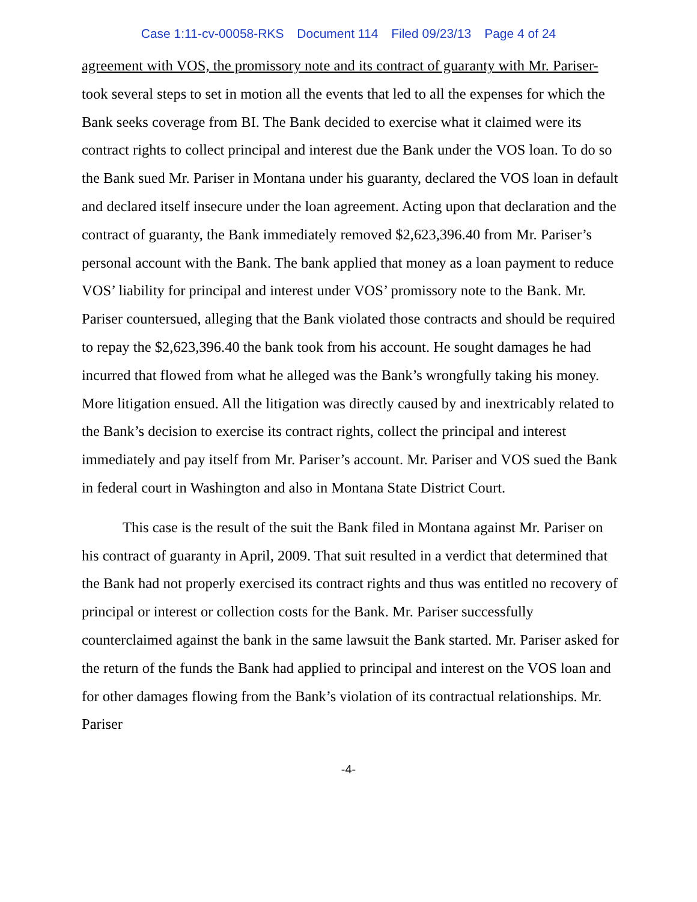Case 1:11-cv-00058-RKS Document 114 Filed 09/23/13 Page 4 of 24
agreement with VOS, the promissory note and its contract of guaranty with Mr. Pariser-took several steps to set in motion all the events that led to all the expenses for which the Bank seeks coverage from BI. The Bank decided to exercise what it claimed were its contract rights to collect principal and interest due the Bank under the VOS loan. To do so the Bank sued Mr. Pariser in Montana under his guaranty, declared the VOS loan in default and declared itself insecure under the loan agreement. Acting upon that declaration and the contract of guaranty, the Bank immediately removed $2,623,396.40 from Mr. Pariser’s personal account with the Bank. The bank applied that money as a loan payment to reduce VOS’ liability for principal and interest under VOS’ promissory note to the Bank. Mr. Pariser countersued, alleging that the Bank violated those contracts and should be required to repay the $2,623,396.40 the bank took from his account. He sought damages he had incurred that flowed from what he alleged was the Bank’s wrongfully taking his money. More litigation ensued. All the litigation was directly caused by and inextricably related to the Bank’s decision to exercise its contract rights, collect the principal and interest immediately and pay itself from Mr. Pariser’s account. Mr. Pariser and VOS sued the Bank in federal court in Washington and also in Montana State District Court.
This case is the result of the suit the Bank filed in Montana against Mr. Pariser on his contract of guaranty in April, 2009. That suit resulted in a verdict that determined that the Bank had not properly exercised its contract rights and thus was entitled no recovery of principal or interest or collection costs for the Bank. Mr. Pariser successfully counterclaimed against the bank in the same lawsuit the Bank started. Mr. Pariser asked for the return of the funds the Bank had applied to principal and interest on the VOS loan and for other damages flowing from the Bank’s violation of its contractual relationships. Mr. Pariser
-4-